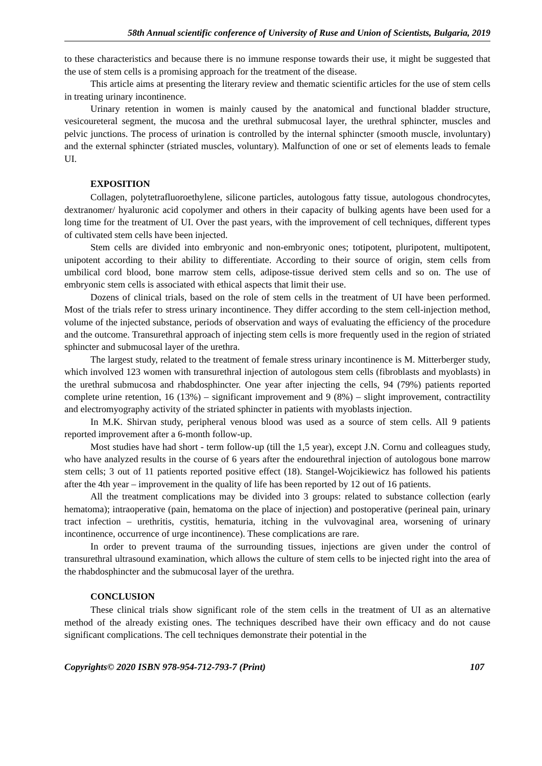58th Annual scientific conference of University of Ruse and Union of Scientists, Bulgaria, 2019
to these characteristics and because there is no immune response towards their use, it might be suggested that the use of stem cells is a promising approach for the treatment of the disease.
This article aims at presenting the literary review and thematic scientific articles for the use of stem cells in treating urinary incontinence.
Urinary retention in women is mainly caused by the anatomical and functional bladder structure, vesicoureteral segment, the mucosa and the urethral submucosal layer, the urethral sphincter, muscles and pelvic junctions. The process of urination is controlled by the internal sphincter (smooth muscle, involuntary) and the external sphincter (striated muscles, voluntary). Malfunction of one or set of elements leads to female UI.
EXPOSITION
Collagen, polytetrafluoroethylene, silicone particles, autologous fatty tissue, autologous chondrocytes, dextranomer/ hyaluronic acid copolymer and others in their capacity of bulking agents have been used for a long time for the treatment of UI. Over the past years, with the improvement of cell techniques, different types of cultivated stem cells have been injected.
Stem cells are divided into embryonic and non-embryonic ones; totipotent, pluripotent, multipotent, unipotent according to their ability to differentiate. According to their source of origin, stem cells from umbilical cord blood, bone marrow stem cells, adipose-tissue derived stem cells and so on. The use of embryonic stem cells is associated with ethical aspects that limit their use.
Dozens of clinical trials, based on the role of stem cells in the treatment of UI have been performed. Most of the trials refer to stress urinary incontinence. They differ according to the stem cell-injection method, volume of the injected substance, periods of observation and ways of evaluating the efficiency of the procedure and the outcome. Transurethral approach of injecting stem cells is more frequently used in the region of striated sphincter and submucosal layer of the urethra.
The largest study, related to the treatment of female stress urinary incontinence is M. Mitterberger study, which involved 123 women with transurethral injection of autologous stem cells (fibroblasts and myoblasts) in the urethral submucosa and rhabdosphincter. One year after injecting the cells, 94 (79%) patients reported complete urine retention, 16 (13%) – significant improvement and 9 (8%) – slight improvement, contractility and electromyography activity of the striated sphincter in patients with myoblasts injection.
In M.K. Shirvan study, peripheral venous blood was used as a source of stem cells. All 9 patients reported improvement after a 6-month follow-up.
Most studies have had short - term follow-up (till the 1,5 year), except J.N. Cornu and colleagues study, who have analyzed results in the course of 6 years after the endourethral injection of autologous bone marrow stem cells; 3 out of 11 patients reported positive effect (18). Stangel-Wojcikiewicz has followed his patients after the 4th year – improvement in the quality of life has been reported by 12 out of 16 patients.
All the treatment complications may be divided into 3 groups: related to substance collection (early hematoma); intraoperative (pain, hematoma on the place of injection) and postoperative (perineal pain, urinary tract infection – urethritis, cystitis, hematuria, itching in the vulvovaginal area, worsening of urinary incontinence, occurrence of urge incontinence). These complications are rare.
In order to prevent trauma of the surrounding tissues, injections are given under the control of transurethral ultrasound examination, which allows the culture of stem cells to be injected right into the area of the rhabdosphincter and the submucosal layer of the urethra.
CONCLUSION
These clinical trials show significant role of the stem cells in the treatment of UI as an alternative method of the already existing ones. The techniques described have their own efficacy and do not cause significant complications. The cell techniques demonstrate their potential in the
Copyrights© 2020 ISBN 978-954-712-793-7 (Print) 107